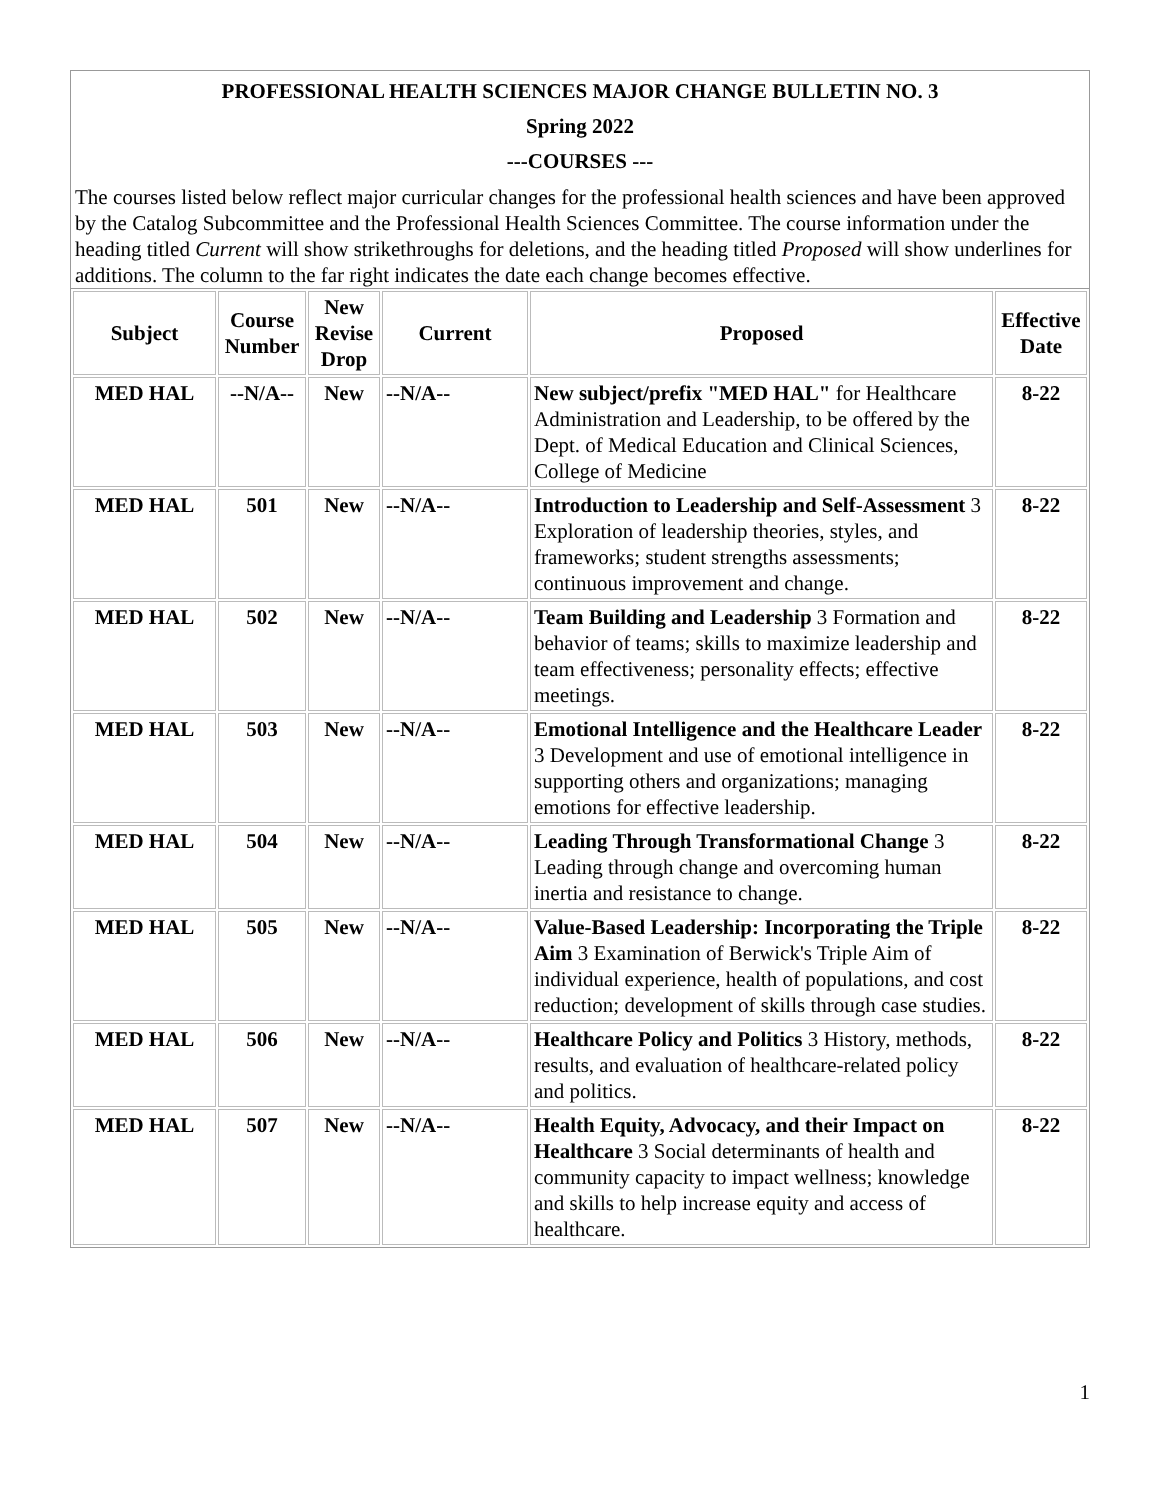PROFESSIONAL HEALTH SCIENCES MAJOR CHANGE BULLETIN NO. 3
Spring 2022
---COURSES ---
The courses listed below reflect major curricular changes for the professional health sciences and have been approved by the Catalog Subcommittee and the Professional Health Sciences Committee. The course information under the heading titled Current will show strikethroughs for deletions, and the heading titled Proposed will show underlines for additions. The column to the far right indicates the date each change becomes effective.
| Subject | Course Number | New Revise Drop | Current | Proposed | Effective Date |
| --- | --- | --- | --- | --- | --- |
| MED HAL | --N/A-- | New | --N/A-- | New subject/prefix "MED HAL" for Healthcare Administration and Leadership, to be offered by the Dept. of Medical Education and Clinical Sciences, College of Medicine | 8-22 |
| MED HAL | 501 | New | --N/A-- | Introduction to Leadership and Self-Assessment 3 Exploration of leadership theories, styles, and frameworks; student strengths assessments; continuous improvement and change. | 8-22 |
| MED HAL | 502 | New | --N/A-- | Team Building and Leadership 3 Formation and behavior of teams; skills to maximize leadership and team effectiveness; personality effects; effective meetings. | 8-22 |
| MED HAL | 503 | New | --N/A-- | Emotional Intelligence and the Healthcare Leader 3 Development and use of emotional intelligence in supporting others and organizations; managing emotions for effective leadership. | 8-22 |
| MED HAL | 504 | New | --N/A-- | Leading Through Transformational Change 3 Leading through change and overcoming human inertia and resistance to change. | 8-22 |
| MED HAL | 505 | New | --N/A-- | Value-Based Leadership: Incorporating the Triple Aim 3 Examination of Berwick's Triple Aim of individual experience, health of populations, and cost reduction; development of skills through case studies. | 8-22 |
| MED HAL | 506 | New | --N/A-- | Healthcare Policy and Politics 3 History, methods, results, and evaluation of healthcare-related policy and politics. | 8-22 |
| MED HAL | 507 | New | --N/A-- | Health Equity, Advocacy, and their Impact on Healthcare 3 Social determinants of health and community capacity to impact wellness; knowledge and skills to help increase equity and access of healthcare. | 8-22 |
1